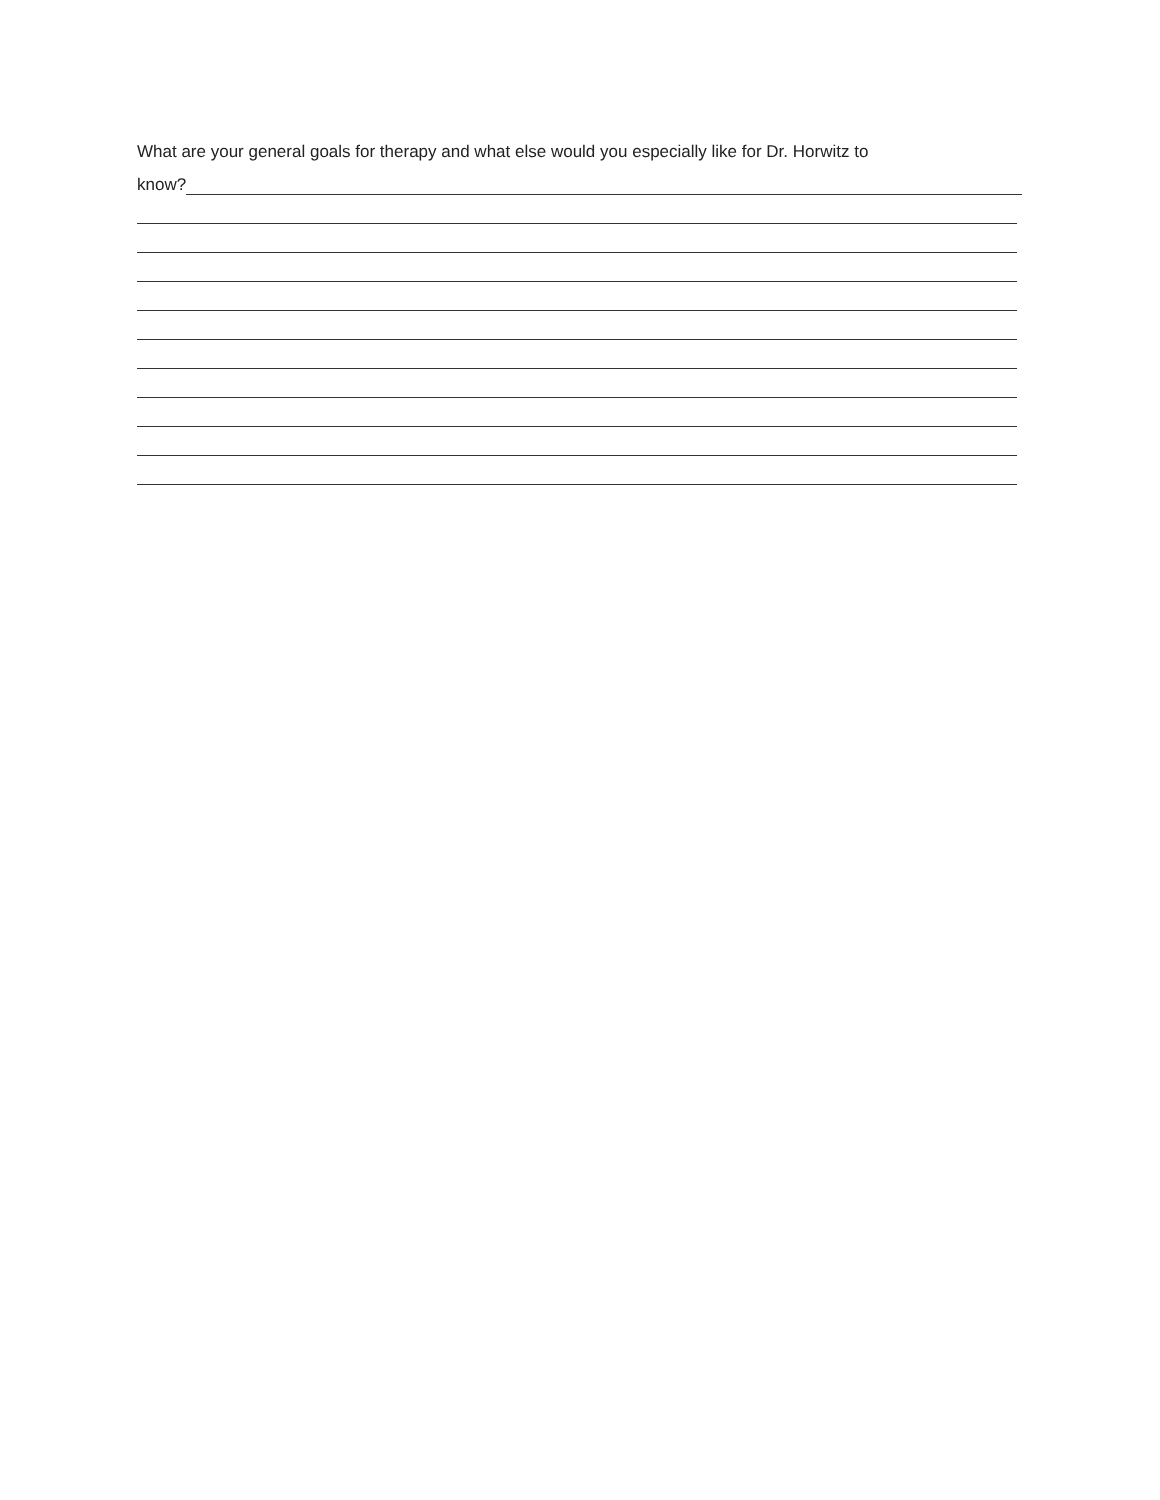What are your general goals for therapy and what else would you especially like for Dr. Horwitz to
know?